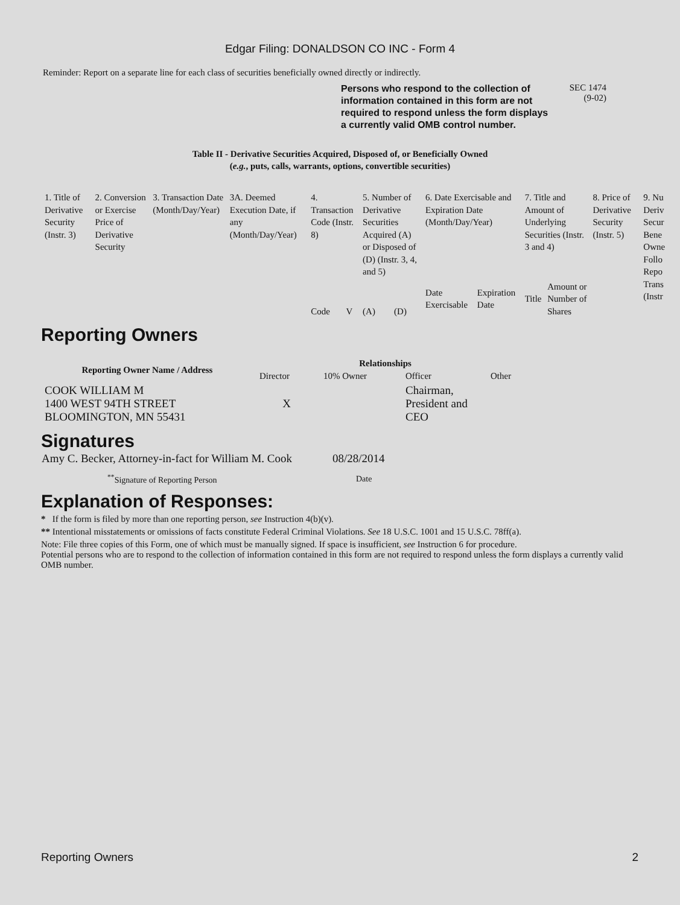Edgar Filing: DONALDSON CO INC - Form 4
Reminder: Report on a separate line for each class of securities beneficially owned directly or indirectly.
Persons who respond to the collection of information contained in this form are not required to respond unless the form displays a currently valid OMB control number.
SEC 1474
(9-02)
Table II - Derivative Securities Acquired, Disposed of, or Beneficially Owned
(e.g., puts, calls, warrants, options, convertible securities)
| 1. Title of Derivative Security (Instr. 3) | 2. Conversion or Exercise Price of Derivative Security | 3. Transaction Date (Month/Day/Year) | 3A. Deemed Execution Date, if any (Month/Day/Year) | 4. Transaction Code (Instr. 8) | | 5. Number of Derivative Securities Acquired (A) or Disposed of (D) (Instr. 3, 4, and 5) | | 6. Date Exercisable and Expiration Date (Month/Day/Year) | | 7. Title and Amount of Underlying Securities (Instr. 3 and 4) | | 8. Price of Derivative Security (Instr. 5) | 9. Nu Deriv Secur Bene Owne Follo Repo Trans (Instr |
| --- | --- | --- | --- | --- | --- | --- | --- | --- | --- | --- | --- | --- | --- |
| | | | | Code | V | (A) | (D) | Date Exercisable | Expiration Date | Title | Amount or Number of Shares | | |
Reporting Owners
| Reporting Owner Name / Address | Relationships | | | |
| --- | --- | --- | --- | --- |
| | Director | 10% Owner | Officer | Other |
| COOK WILLIAM M 1400 WEST 94TH STREET BLOOMINGTON, MN 55431 | X | | Chairman, President and CEO | |
Signatures
| Amy C. Becker, Attorney-in-fact for William M. Cook | 08/28/2014 |
| <sup>**</sup> Signature of Reporting Person | Date |
Explanation of Responses:
* If the form is filed by more than one reporting person, see Instruction 4(b)(v).
** Intentional misstatements or omissions of facts constitute Federal Criminal Violations. See 18 U.S.C. 1001 and 15 U.S.C. 78ff(a).
Note: File three copies of this Form, one of which must be manually signed. If space is insufficient, see Instruction 6 for procedure.
Potential persons who are to respond to the collection of information contained in this form are not required to respond unless the form displays a currently valid OMB number.
Reporting Owners 2